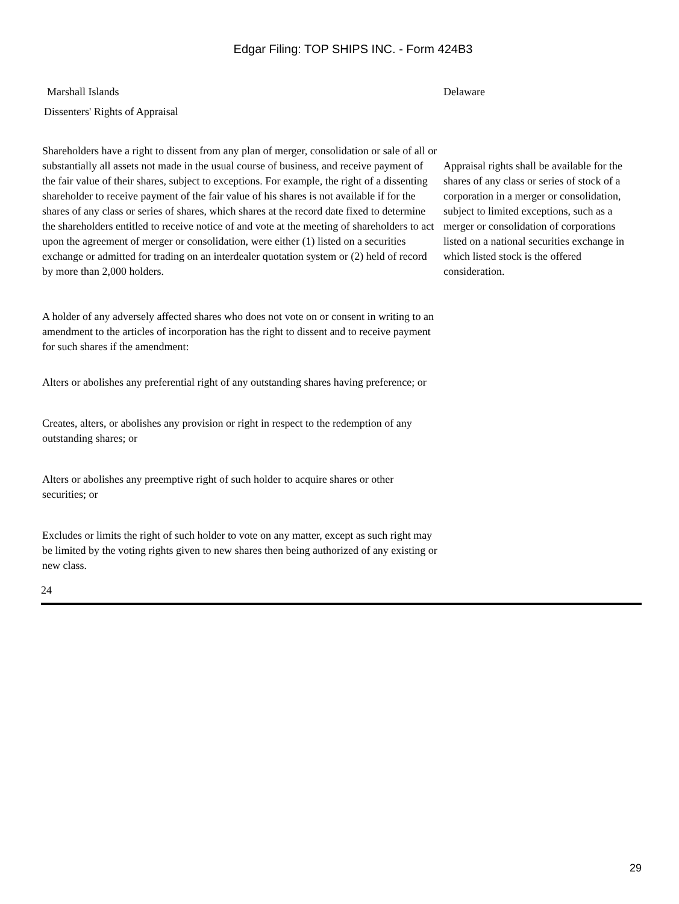Edgar Filing: TOP SHIPS INC. - Form 424B3
| Marshall Islands | Delaware |
| Dissenters' Rights of Appraisal | |
| Shareholders have a right to dissent from any plan of merger, consolidation or sale of all or substantially all assets not made in the usual course of business, and receive payment of the fair value of their shares, subject to exceptions. For example, the right of a dissenting shareholder to receive payment of the fair value of his shares is not available if for the shares of any class or series of shares, which shares at the record date fixed to determine the shareholders entitled to receive notice of and vote at the meeting of shareholders to act upon the agreement of merger or consolidation, were either (1) listed on a securities exchange or admitted for trading on an interdealer quotation system or (2) held of record by more than 2,000 holders. A holder of any adversely affected shares who does not vote on or consent in writing to an amendment to the articles of incorporation has the right to dissent and to receive payment for such shares if the amendment: Alters or abolishes any preferential right of any outstanding shares having preference; or Creates, alters, or abolishes any provision or right in respect to the redemption of any outstanding shares; or Alters or abolishes any preemptive right of such holder to acquire shares or other securities; or Excludes or limits the right of such holder to vote on any matter, except as such right may be limited by the voting rights given to new shares then being authorized of any existing or new class. | Appraisal rights shall be available for the shares of any class or series of stock of a corporation in a merger or consolidation, subject to limited exceptions, such as a merger or consolidation of corporations listed on a national securities exchange in which listed stock is the offered consideration. |
24
29